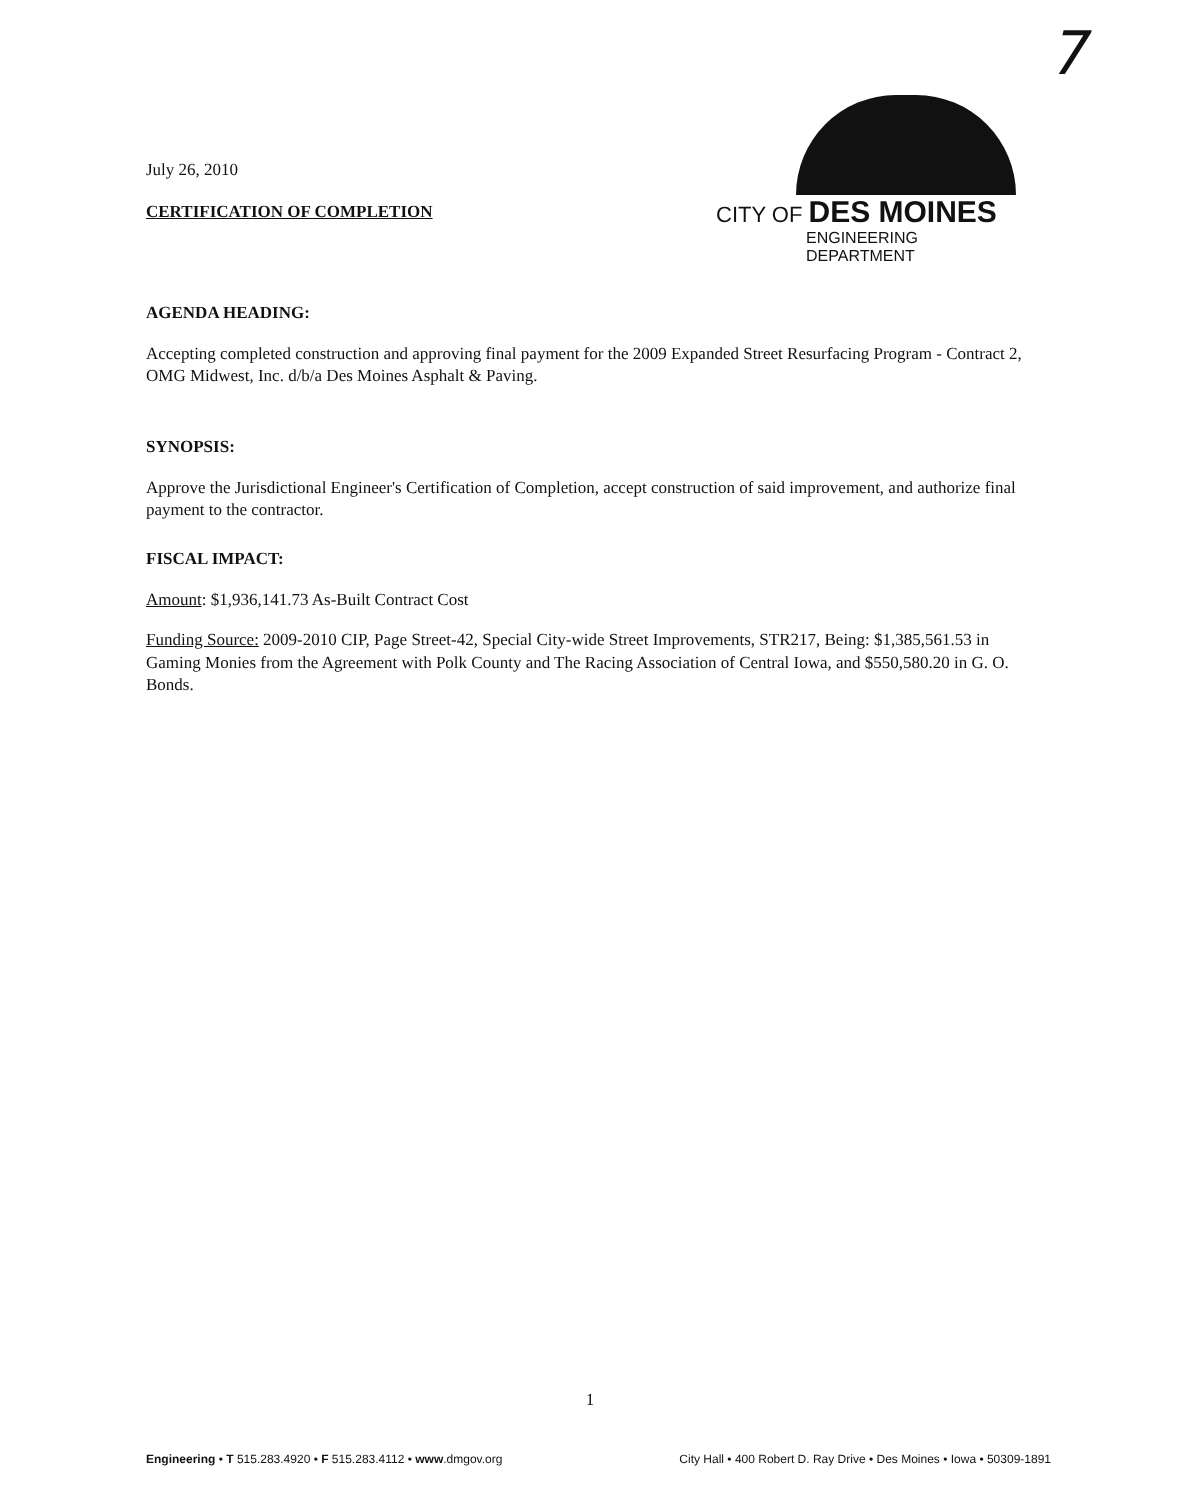7
July 26, 2010
CERTIFICATION OF COMPLETION
CITY OF DES MOINES
ENGINEERING DEPARTMENT
AGENDA HEADING:
Accepting completed construction and approving final payment for the 2009 Expanded Street Resurfacing Program - Contract 2, OMG Midwest, Inc. d/b/a Des Moines Asphalt & Paving.
SYNOPSIS:
Approve the Jurisdictional Engineer's Certification of Completion, accept construction of said improvement, and authorize final payment to the contractor.
FISCAL IMPACT:
Amount: $1,936,141.73 As-Built Contract Cost
Funding Source: 2009-2010 CIP, Page Street-42, Special City-wide Street Improvements, STR217, Being: $1,385,561.53 in Gaming Monies from the Agreement with Polk County and The Racing Association of Central Iowa, and $550,580.20 in G. O. Bonds.
1
Engineering • T 515.283.4920 • F 515.283.4112 • www.dmgov.org City Hall • 400 Robert D. Ray Drive • Des Moines • Iowa • 50309-1891